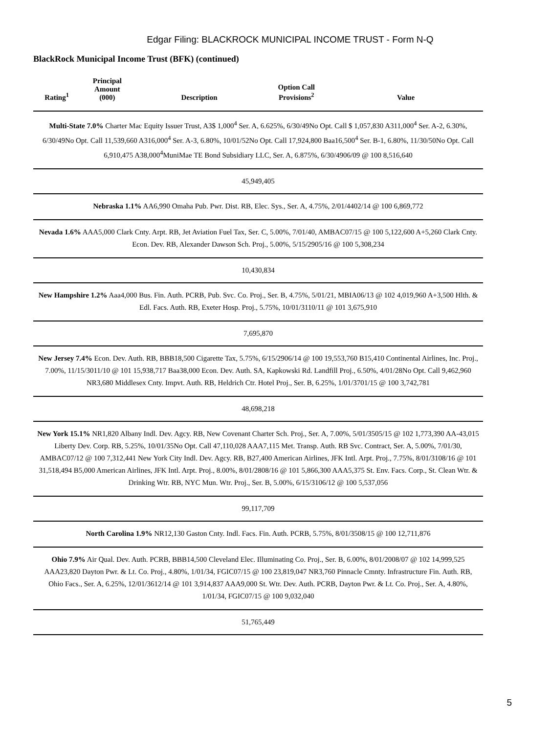Edgar Filing: BLACKROCK MUNICIPAL INCOME TRUST - Form N-Q
BlackRock Municipal Income Trust (BFK) (continued)
| Rating<sup>1</sup> | Principal Amount (000) | Description | Option Call Provisions<sup>2</sup> | Value |
| --- | --- | --- | --- | --- |
| Multi-State 7.0% Charter Mac Equity Issuer Trust, A3$ 1,000<sup>4</sup> Ser. A, 6.625%, 6/30/49No Opt. Call $ 1,057,830 A311,000<sup>4</sup> Ser. A-2, 6.30%, 6/30/49No Opt. Call 11,539,660 A316,000<sup>4</sup> Ser. A-3, 6.80%, 10/01/52No Opt. Call 17,924,800 Baa16,500<sup>4</sup> Ser. B-1, 6.80%, 11/30/50No Opt. Call 6,910,475 A38,000<sup>4</sup>MuniMae TE Bond Subsidiary LLC, Ser. A, 6.875%, 6/30/4906/09 @ 100 8,516,640 | | | | |
| 45,949,405 | | | | |
| Nebraska 1.1% AA6,990 Omaha Pub. Pwr. Dist. RB, Elec. Sys., Ser. A, 4.75%, 2/01/4402/14 @ 100 6,869,772 | | | | |
| Nevada 1.6% AAA5,000 Clark Cnty. Arpt. RB, Jet Aviation Fuel Tax, Ser. C, 5.00%, 7/01/40, AMBAC07/15 @ 100 5,122,600 A+5,260 Clark Cnty. Econ. Dev. RB, Alexander Dawson Sch. Proj., 5.00%, 5/15/2905/16 @ 100 5,308,234 | | | | |
| 10,430,834 | | | | |
| New Hampshire 1.2% Aaa4,000 Bus. Fin. Auth. PCRB, Pub. Svc. Co. Proj., Ser. B, 4.75%, 5/01/21, MBIA06/13 @ 102 4,019,960 A+3,500 Hlth. & Edl. Facs. Auth. RB, Exeter Hosp. Proj., 5.75%, 10/01/3110/11 @ 101 3,675,910 | | | | |
| 7,695,870 | | | | |
| New Jersey 7.4% Econ. Dev. Auth. RB, BBB18,500 Cigarette Tax, 5.75%, 6/15/2906/14 @ 100 19,553,760 B15,410 Continental Airlines, Inc. Proj., 7.00%, 11/15/3011/10 @ 101 15,938,717 Baa38,000 Econ. Dev. Auth. SA, Kapkowski Rd. Landfill Proj., 6.50%, 4/01/28No Opt. Call 9,462,960 NR3,680 Middlesex Cnty. Impvt. Auth. RB, Heldrich Ctr. Hotel Proj., Ser. B, 6.25%, 1/01/3701/15 @ 100 3,742,781 | | | | |
| 48,698,218 | | | | |
| New York 15.1% NR1,820 Albany Indl. Dev. Agcy. RB, New Covenant Charter Sch. Proj., Ser. A, 7.00%, 5/01/3505/15 @ 102 1,773,390 AA-43,015 Liberty Dev. Corp. RB, 5.25%, 10/01/35No Opt. Call 47,110,028 AAA7,115 Met. Transp. Auth. RB Svc. Contract, Ser. A, 5.00%, 7/01/30, AMBAC07/12 @ 100 7,312,441 New York City Indl. Dev. Agcy. RB, B27,400 American Airlines, JFK Intl. Arpt. Proj., 7.75%, 8/01/3108/16 @ 101 31,518,494 B5,000 American Airlines, JFK Intl. Arpt. Proj., 8.00%, 8/01/2808/16 @ 101 5,866,300 AAA5,375 St. Env. Facs. Corp., St. Clean Wtr. & Drinking Wtr. RB, NYC Mun. Wtr. Proj., Ser. B, 5.00%, 6/15/3106/12 @ 100 5,537,056 | | | | |
| 99,117,709 | | | | |
| North Carolina 1.9% NR12,130 Gaston Cnty. Indl. Facs. Fin. Auth. PCRB, 5.75%, 8/01/3508/15 @ 100 12,711,876 | | | | |
| Ohio 7.9% Air Qual. Dev. Auth. PCRB, BBB14,500 Cleveland Elec. Illuminating Co. Proj., Ser. B, 6.00%, 8/01/2008/07 @ 102 14,999,525 AAA23,820 Dayton Pwr. & Lt. Co. Proj., 4.80%, 1/01/34, FGIC07/15 @ 100 23,819,047 NR3,760 Pinnacle Cmnty. Infrastructure Fin. Auth. RB, Ohio Facs., Ser. A, 6.25%, 12/01/3612/14 @ 101 3,914,837 AAA9,000 St. Wtr. Dev. Auth. PCRB, Dayton Pwr. & Lt. Co. Proj., Ser. A, 4.80%, 1/01/34, FGIC07/15 @ 100 9,032,040 | | | | |
| 51,765,449 | | | | |
5